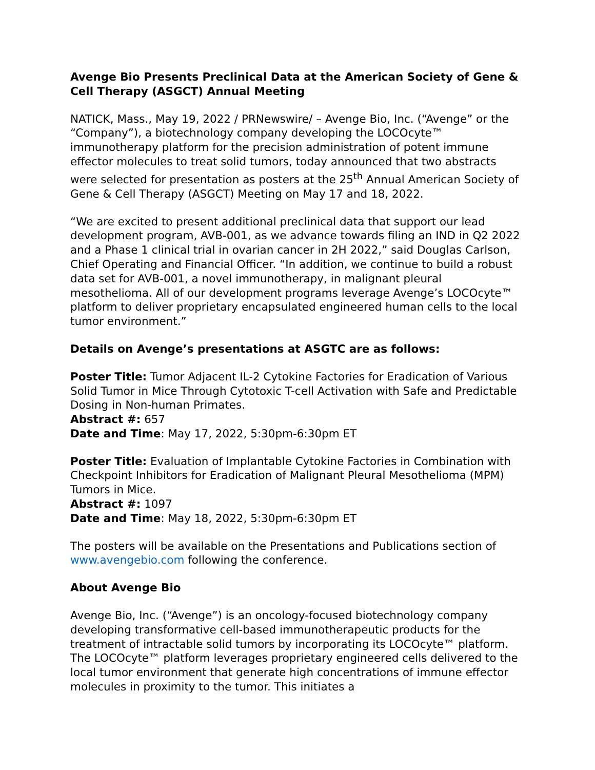Avenge Bio Presents Preclinical Data at the American Society of Gene & Cell Therapy (ASGCT) Annual Meeting
NATICK, Mass., May 19, 2022 / PRNewswire/ – Avenge Bio, Inc. (“Avenge” or the “Company”), a biotechnology company developing the LOCOcyte™ immunotherapy platform for the precision administration of potent immune effector molecules to treat solid tumors, today announced that two abstracts were selected for presentation as posters at the 25<sup>th</sup> Annual American Society of Gene & Cell Therapy (ASGCT) Meeting on May 17 and 18, 2022.
“We are excited to present additional preclinical data that support our lead development program, AVB-001, as we advance towards filing an IND in Q2 2022 and a Phase 1 clinical trial in ovarian cancer in 2H 2022,” said Douglas Carlson, Chief Operating and Financial Officer. “In addition, we continue to build a robust data set for AVB-001, a novel immunotherapy, in malignant pleural mesothelioma. All of our development programs leverage Avenge’s LOCOcyte™ platform to deliver proprietary encapsulated engineered human cells to the local tumor environment.”
Details on Avenge’s presentations at ASGTC are as follows:
Poster Title: Tumor Adjacent IL-2 Cytokine Factories for Eradication of Various Solid Tumor in Mice Through Cytotoxic T-cell Activation with Safe and Predictable Dosing in Non-human Primates.
Abstract #: 657
Date and Time: May 17, 2022, 5:30pm-6:30pm ET
Poster Title: Evaluation of Implantable Cytokine Factories in Combination with Checkpoint Inhibitors for Eradication of Malignant Pleural Mesothelioma (MPM) Tumors in Mice.
Abstract #: 1097
Date and Time: May 18, 2022, 5:30pm-6:30pm ET
The posters will be available on the Presentations and Publications section of www.avengebio.com following the conference.
About Avenge Bio
Avenge Bio, Inc. (“Avenge”) is an oncology-focused biotechnology company developing transformative cell-based immunotherapeutic products for the treatment of intractable solid tumors by incorporating its LOCOcyte™ platform. The LOCOcyte™ platform leverages proprietary engineered cells delivered to the local tumor environment that generate high concentrations of immune effector molecules in proximity to the tumor. This initiates a